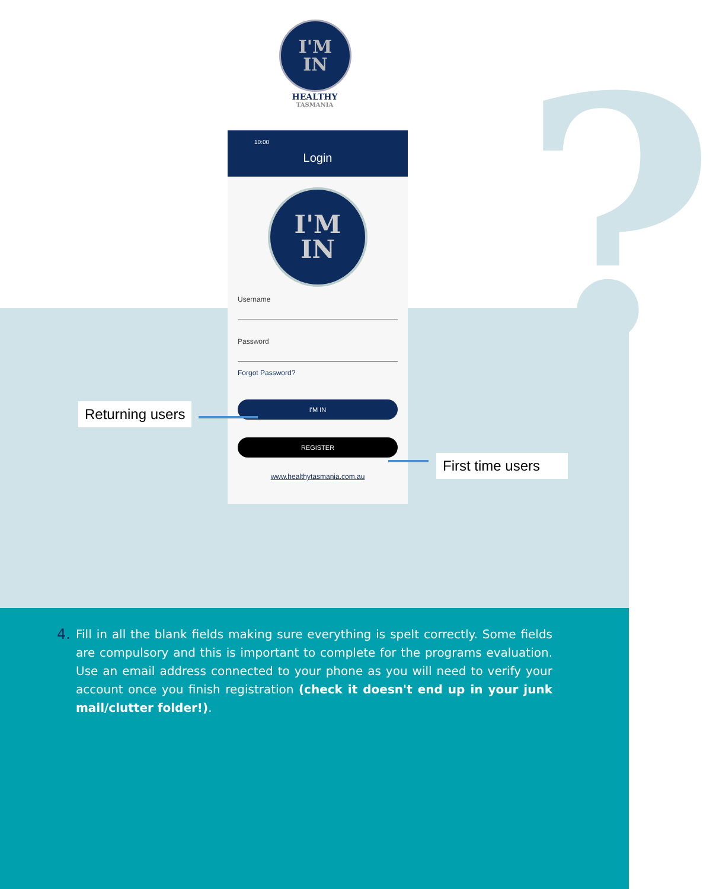?
I'M
IN
HEALTHY
TASMANIA
10:00
Login
I'M
IN
Username
Password
Forgot Password?
I'M IN
REGISTER
www.healthytasmania.com.au
Returning users
First time users
4. Fill in all the blank fields making sure everything is spelt correctly. Some fields are compulsory and this is important to complete for the programs evaluation. Use an email address connected to your phone as you will need to verify your account once you finish registration (check it doesn't end up in your junk mail/clutter folder!).